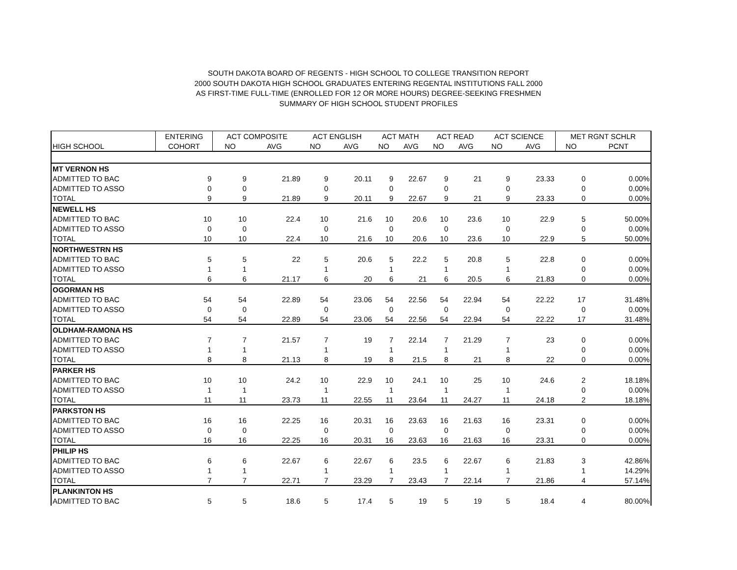SOUTH DAKOTA BOARD OF REGENTS - HIGH SCHOOL TO COLLEGE TRANSITION REPORT
2000 SOUTH DAKOTA HIGH SCHOOL GRADUATES ENTERING REGENTAL INSTITUTIONS FALL 2000
AS FIRST-TIME FULL-TIME (ENROLLED FOR 12 OR MORE HOURS) DEGREE-SEEKING FRESHMEN
SUMMARY OF HIGH SCHOOL STUDENT PROFILES
| | ENTERING | ACT COMPOSITE | | ACT ENGLISH | | ACT MATH | | ACT READ | | ACT SCIENCE | | MET RGNT SCHLR | |
| --- | --- | --- | --- | --- | --- | --- | --- | --- | --- | --- | --- | --- | --- |
| HIGH SCHOOL | COHORT | NO | AVG | NO | AVG | NO | AVG | NO | AVG | NO | AVG | NO | PCNT |
| MT VERNON HS | | | | | | | | | | | | | |
| ADMITTED TO BAC | 9 | 9 | 21.89 | 9 | 20.11 | 9 | 22.67 | 9 | 21 | 9 | 23.33 | 0 | 0.00% |
| ADMITTED TO ASSO | 0 | 0 | | 0 | | 0 | | 0 | | 0 | | 0 | 0.00% |
| TOTAL | 9 | 9 | 21.89 | 9 | 20.11 | 9 | 22.67 | 9 | 21 | 9 | 23.33 | 0 | 0.00% |
| NEWELL HS | | | | | | | | | | | | | |
| ADMITTED TO BAC | 10 | 10 | 22.4 | 10 | 21.6 | 10 | 20.6 | 10 | 23.6 | 10 | 22.9 | 5 | 50.00% |
| ADMITTED TO ASSO | 0 | 0 | | 0 | | 0 | | 0 | | 0 | | 0 | 0.00% |
| TOTAL | 10 | 10 | 22.4 | 10 | 21.6 | 10 | 20.6 | 10 | 23.6 | 10 | 22.9 | 5 | 50.00% |
| NORTHWESTRN HS | | | | | | | | | | | | | |
| ADMITTED TO BAC | 5 | 5 | 22 | 5 | 20.6 | 5 | 22.2 | 5 | 20.8 | 5 | 22.8 | 0 | 0.00% |
| ADMITTED TO ASSO | 1 | 1 | | 1 | | 1 | | 1 | | 1 | | 0 | 0.00% |
| TOTAL | 6 | 6 | 21.17 | 6 | 20 | 6 | 21 | 6 | 20.5 | 6 | 21.83 | 0 | 0.00% |
| OGORMAN HS | | | | | | | | | | | | | |
| ADMITTED TO BAC | 54 | 54 | 22.89 | 54 | 23.06 | 54 | 22.56 | 54 | 22.94 | 54 | 22.22 | 17 | 31.48% |
| ADMITTED TO ASSO | 0 | 0 | | 0 | | 0 | | 0 | | 0 | | 0 | 0.00% |
| TOTAL | 54 | 54 | 22.89 | 54 | 23.06 | 54 | 22.56 | 54 | 22.94 | 54 | 22.22 | 17 | 31.48% |
| OLDHAM-RAMONA HS | | | | | | | | | | | | | |
| ADMITTED TO BAC | 7 | 7 | 21.57 | 7 | 19 | 7 | 22.14 | 7 | 21.29 | 7 | 23 | 0 | 0.00% |
| ADMITTED TO ASSO | 1 | 1 | | 1 | | 1 | | 1 | | 1 | | 0 | 0.00% |
| TOTAL | 8 | 8 | 21.13 | 8 | 19 | 8 | 21.5 | 8 | 21 | 8 | 22 | 0 | 0.00% |
| PARKER HS | | | | | | | | | | | | | |
| ADMITTED TO BAC | 10 | 10 | 24.2 | 10 | 22.9 | 10 | 24.1 | 10 | 25 | 10 | 24.6 | 2 | 18.18% |
| ADMITTED TO ASSO | 1 | 1 | | 1 | | 1 | | 1 | | 1 | | 0 | 0.00% |
| TOTAL | 11 | 11 | 23.73 | 11 | 22.55 | 11 | 23.64 | 11 | 24.27 | 11 | 24.18 | 2 | 18.18% |
| PARKSTON HS | | | | | | | | | | | | | |
| ADMITTED TO BAC | 16 | 16 | 22.25 | 16 | 20.31 | 16 | 23.63 | 16 | 21.63 | 16 | 23.31 | 0 | 0.00% |
| ADMITTED TO ASSO | 0 | 0 | | 0 | | 0 | | 0 | | 0 | | 0 | 0.00% |
| TOTAL | 16 | 16 | 22.25 | 16 | 20.31 | 16 | 23.63 | 16 | 21.63 | 16 | 23.31 | 0 | 0.00% |
| PHILIP HS | | | | | | | | | | | | | |
| ADMITTED TO BAC | 6 | 6 | 22.67 | 6 | 22.67 | 6 | 23.5 | 6 | 22.67 | 6 | 21.83 | 3 | 42.86% |
| ADMITTED TO ASSO | 1 | 1 | | 1 | | 1 | | 1 | | 1 | | 1 | 14.29% |
| TOTAL | 7 | 7 | 22.71 | 7 | 23.29 | 7 | 23.43 | 7 | 22.14 | 7 | 21.86 | 4 | 57.14% |
| PLANKINTON HS | | | | | | | | | | | | | |
| ADMITTED TO BAC | 5 | 5 | 18.6 | 5 | 17.4 | 5 | 19 | 5 | 19 | 5 | 18.4 | 4 | 80.00% |